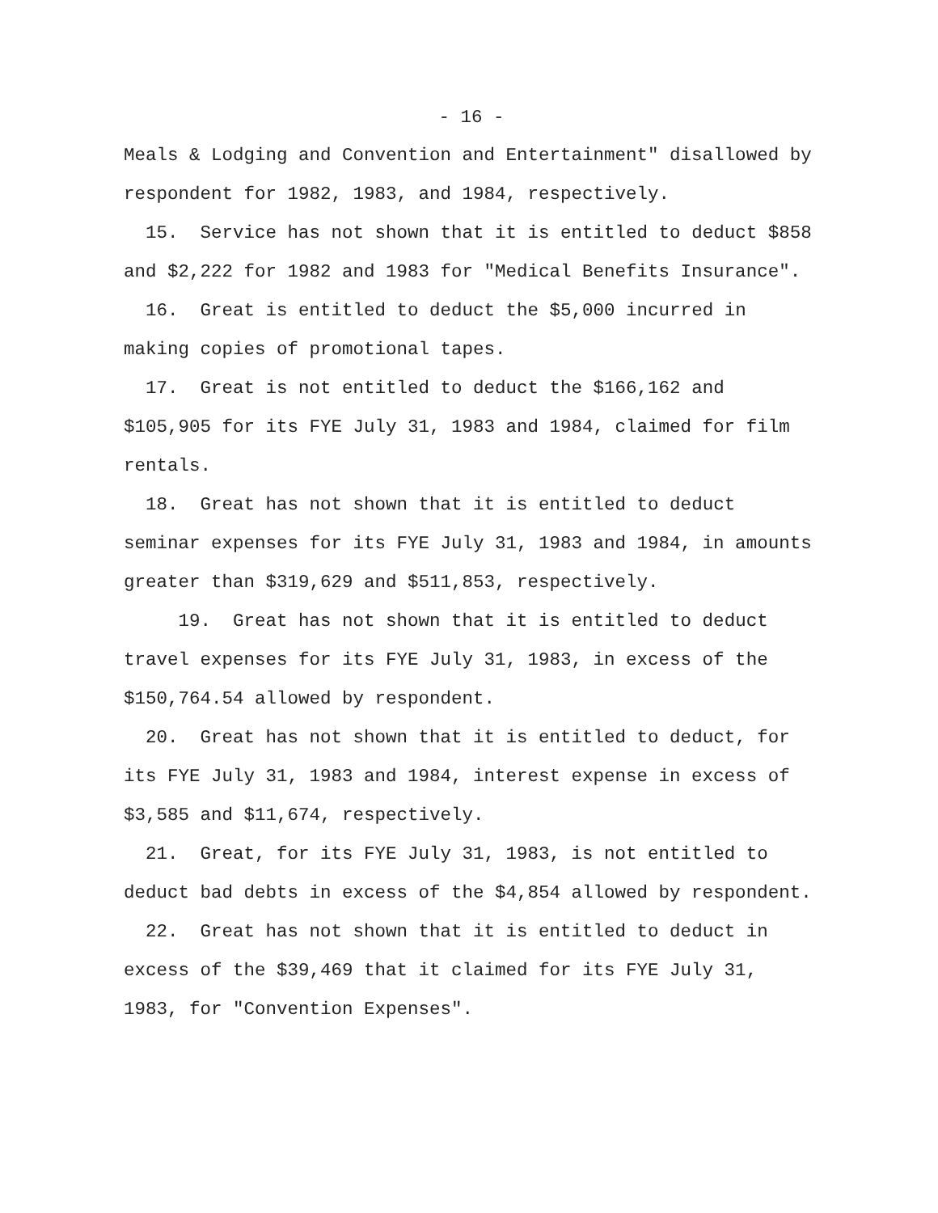- 16 -
Meals & Lodging and Convention and Entertainment" disallowed by respondent for 1982, 1983, and 1984, respectively.
15. Service has not shown that it is entitled to deduct $858 and $2,222 for 1982 and 1983 for "Medical Benefits Insurance".
16. Great is entitled to deduct the $5,000 incurred in making copies of promotional tapes.
17. Great is not entitled to deduct the $166,162 and $105,905 for its FYE July 31, 1983 and 1984, claimed for film rentals.
18. Great has not shown that it is entitled to deduct seminar expenses for its FYE July 31, 1983 and 1984, in amounts greater than $319,629 and $511,853, respectively.
19. Great has not shown that it is entitled to deduct travel expenses for its FYE July 31, 1983, in excess of the $150,764.54 allowed by respondent.
20. Great has not shown that it is entitled to deduct, for its FYE July 31, 1983 and 1984, interest expense in excess of $3,585 and $11,674, respectively.
21. Great, for its FYE July 31, 1983, is not entitled to deduct bad debts in excess of the $4,854 allowed by respondent.
22. Great has not shown that it is entitled to deduct in excess of the $39,469 that it claimed for its FYE July 31, 1983, for "Convention Expenses".